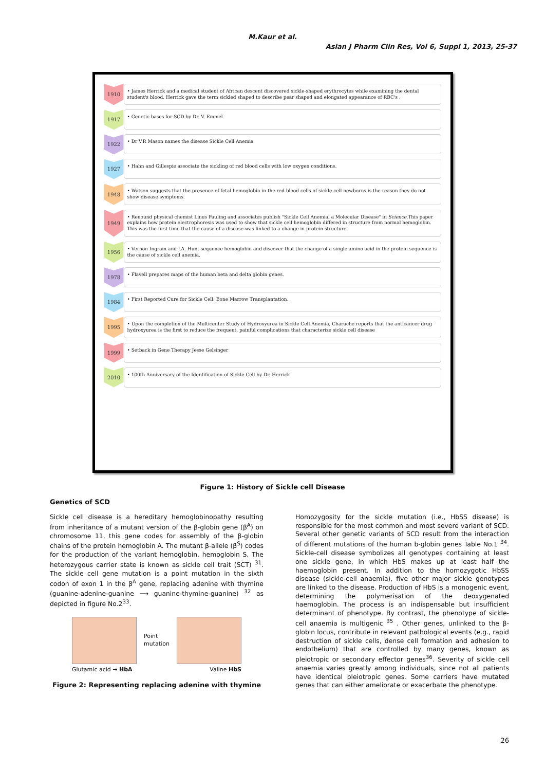M.Kaur et al.
Asian J Pharm Clin Res, Vol 6, Suppl 1, 2013, 25-37
1910
• James Herrick and a medical student of African descent discovered sickle-shaped erythrocytes while examining the dental student's blood. Herrick gave the term sickled shaped to describe pear shaped and elongated appearance of RBC's .
1917
• Genetic bases for SCD by Dr. V. Emmel
1922
• Dr V.R Mason names the disease Sickle Cell Anemia
1927
• Hahn and Gillespie associate the sickling of red blood cells with low oxygen conditions.
1948
• Watson suggests that the presence of fetal hemoglobin in the red blood cells of sickle cell newborns is the reason they do not show disease symptoms.
1949
• Renound physical chemist Linus Pauling and associates publish "Sickle Cell Anemia, a Molecular Disease" in Science.This paper explains how protein electrophoresis was used to show that sickle cell hemoglobin differed in structure from normal hemoglobin. This was the first time that the cause of a disease was linked to a change in protein structure.
1956
• Vernon Ingram and J.A. Hunt sequence hemoglobin and discover that the change of a single amino acid in the protein sequence is the cause of sickle cell anemia.
1978
• Flavell prepares maps of the human beta and delta globin genes.
1984
• First Reported Cure for Sickle Cell: Bone Marrow Transplantation.
1995
• Upon the completion of the Multicenter Study of Hydroxyurea in Sickle Cell Anemia, Charache reports that the anticancer drug hydroxyurea is the first to reduce the frequent, painful complications that characterize sickle cell disease
1999
• Setback in Gene Therapy Jesse Gelsinger
2010
• 100th Anniversary of the Identification of Sickle Cell by Dr. Herrick
Figure 1: History of Sickle cell Disease
Genetics of SCD
Sickle cell disease is a hereditary hemoglobinopathy resulting from inheritance of a mutant version of the β-globin gene (β<sup>A</sup>) on chromosome 11, this gene codes for assembly of the β-globin chains of the protein hemoglobin A. The mutant β-allele (β<sup>S</sup>) codes for the production of the variant hemoglobin, hemoglobin S. The heterozygous carrier state is known as sickle cell trait (SCT) <sup>31</sup>. The sickle cell gene mutation is a point mutation in the sixth codon of exon 1 in the β<sup>A</sup> gene, replacing adenine with thymine (guanine-adenine-guanine ⟶ guanine-thymine-guanine) <sup>32</sup> as depicted in figure No.2<sup>33</sup>.
Point
mutation
Glutamic acid → HbA Valine HbS
Figure 2: Representing replacing adenine with thymine
Homozygosity for the sickle mutation (i.e., HbSS disease) is responsible for the most common and most severe variant of SCD. Several other genetic variants of SCD result from the interaction of different mutations of the human b-globin genes Table No.1 <sup>34</sup>. Sickle-cell disease symbolizes all genotypes containing at least one sickle gene, in which HbS makes up at least half the haemoglobin present. In addition to the homozygotic HbSS disease (sickle-cell anaemia), five other major sickle genotypes are linked to the disease. Production of HbS is a monogenic event, determining the polymerisation of the deoxygenated haemoglobin. The process is an indispensable but insufficient determinant of phenotype. By contrast, the phenotype of sickle-cell anaemia is multigenic <sup>35</sup> . Other genes, unlinked to the β-globin locus, contribute in relevant pathological events (e.g., rapid destruction of sickle cells, dense cell formation and adhesion to endothelium) that are controlled by many genes, known as pleiotropic or secondary effector genes<sup>36</sup>. Severity of sickle cell anaemia varies greatly among individuals, since not all patients have identical pleiotropic genes. Some carriers have mutated genes that can either ameliorate or exacerbate the phenotype.
26